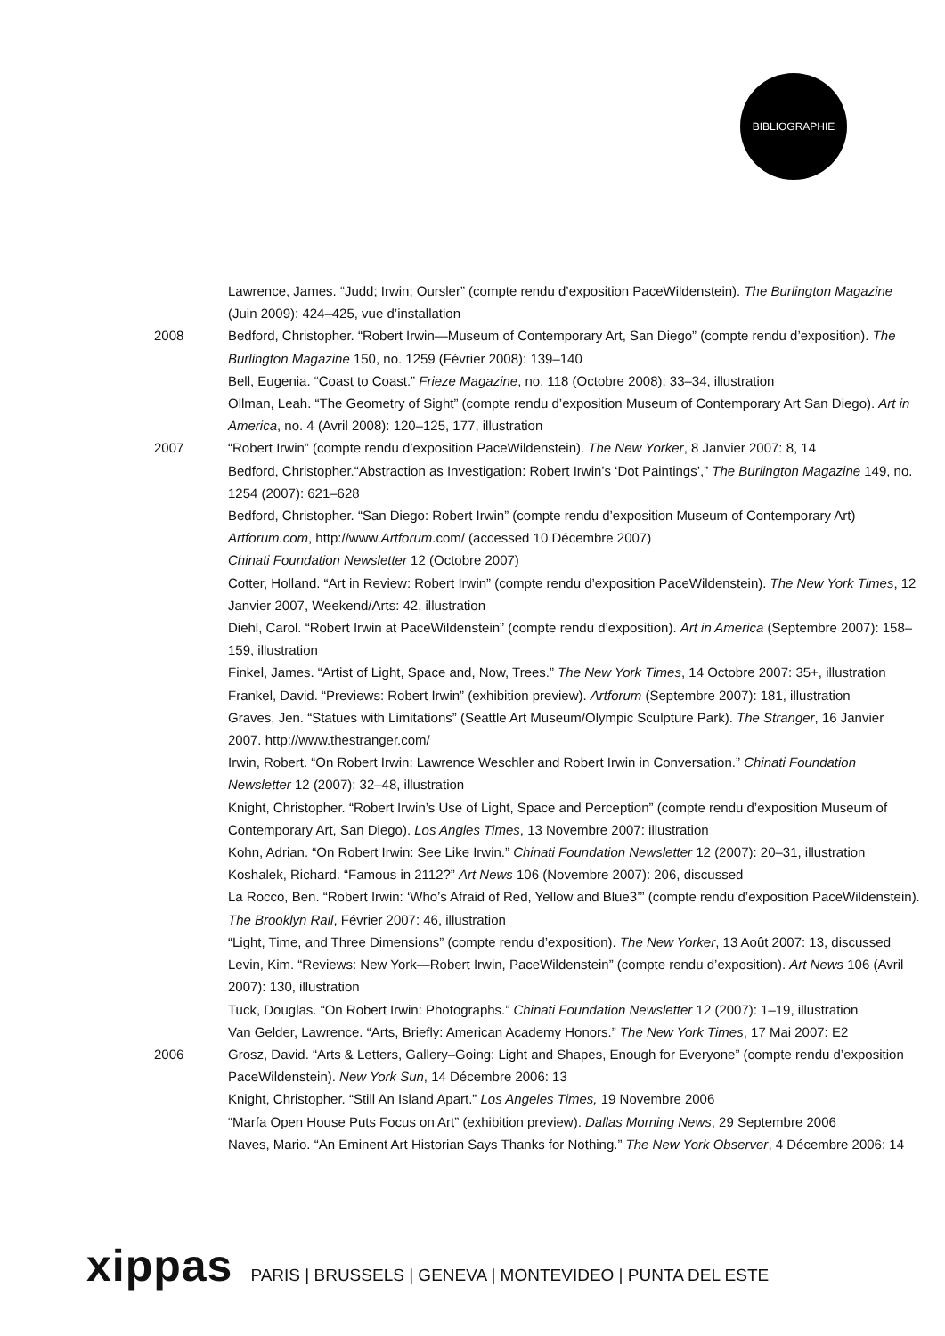BIBLIOGRAPHIE
Lawrence, James. “Judd; Irwin; Oursler” (compte rendu d’exposition PaceWildenstein). The Burlington Magazine (Juin 2009): 424–425, vue d’installation
2008 Bedford, Christopher. “Robert Irwin—Museum of Contemporary Art, San Diego” (compte rendu d’exposition). The Burlington Magazine 150, no. 1259 (Février 2008): 139–140
Bell, Eugenia. “Coast to Coast.” Frieze Magazine, no. 118 (Octobre 2008): 33–34, illustration
Ollman, Leah. “The Geometry of Sight” (compte rendu d’exposition Museum of Contemporary Art San Diego). Art in America, no. 4 (Avril 2008): 120–125, 177, illustration
2007 “Robert Irwin” (compte rendu d’exposition PaceWildenstein). The New Yorker, 8 Janvier 2007: 8, 14
Bedford, Christopher.“Abstraction as Investigation: Robert Irwin’s ‘Dot Paintings’,” The Burlington Magazine 149, no. 1254 (2007): 621–628
Bedford, Christopher. “San Diego: Robert Irwin” (compte rendu d’exposition Museum of Contemporary Art) Artforum.com, http://www.Artforum.com/ (accessed 10 Décembre 2007)
Chinati Foundation Newsletter 12 (Octobre 2007)
Cotter, Holland. “Art in Review: Robert Irwin” (compte rendu d’exposition PaceWildenstein). The New York Times, 12 Janvier 2007, Weekend/Arts: 42, illustration
Diehl, Carol. “Robert Irwin at PaceWildenstein” (compte rendu d’exposition). Art in America (Septembre 2007): 158– 159, illustration
Finkel, James. “Artist of Light, Space and, Now, Trees.” The New York Times, 14 Octobre 2007: 35+, illustration
Frankel, David. “Previews: Robert Irwin” (exhibition preview). Artforum (Septembre 2007): 181, illustration
Graves, Jen. “Statues with Limitations” (Seattle Art Museum/Olympic Sculpture Park). The Stranger, 16 Janvier 2007. http://www.thestranger.com/
Irwin, Robert. “On Robert Irwin: Lawrence Weschler and Robert Irwin in Conversation.” Chinati Foundation Newsletter 12 (2007): 32–48, illustration
Knight, Christopher. “Robert Irwin’s Use of Light, Space and Perception” (compte rendu d’exposition Museum of Contemporary Art, San Diego). Los Angles Times, 13 Novembre 2007: illustration
Kohn, Adrian. “On Robert Irwin: See Like Irwin.” Chinati Foundation Newsletter 12 (2007): 20–31, illustration
Koshalek, Richard. “Famous in 2112?” Art News 106 (Novembre 2007): 206, discussed
La Rocco, Ben. “Robert Irwin: ‘Who’s Afraid of Red, Yellow and Blue3’” (compte rendu d’exposition PaceWildenstein). The Brooklyn Rail, Février 2007: 46, illustration
“Light, Time, and Three Dimensions” (compte rendu d’exposition). The New Yorker, 13 Août 2007: 13, discussed
Levin, Kim. “Reviews: New York—Robert Irwin, PaceWildenstein” (compte rendu d’exposition). Art News 106 (Avril 2007): 130, illustration
Tuck, Douglas. “On Robert Irwin: Photographs.” Chinati Foundation Newsletter 12 (2007): 1–19, illustration
Van Gelder, Lawrence. “Arts, Briefly: American Academy Honors.” The New York Times, 17 Mai 2007: E2
2006 Grosz, David. “Arts & Letters, Gallery–Going: Light and Shapes, Enough for Everyone” (compte rendu d’exposition PaceWildenstein). New York Sun, 14 Décembre 2006: 13
Knight, Christopher. “Still An Island Apart.” Los Angeles Times, 19 Novembre 2006
“Marfa Open House Puts Focus on Art” (exhibition preview). Dallas Morning News, 29 Septembre 2006
Naves, Mario. “An Eminent Art Historian Says Thanks for Nothing.” The New York Observer, 4 Décembre 2006: 14
xippas PARIS | BRUSSELS | GENEVA | MONTEVIDEO | PUNTA DEL ESTE